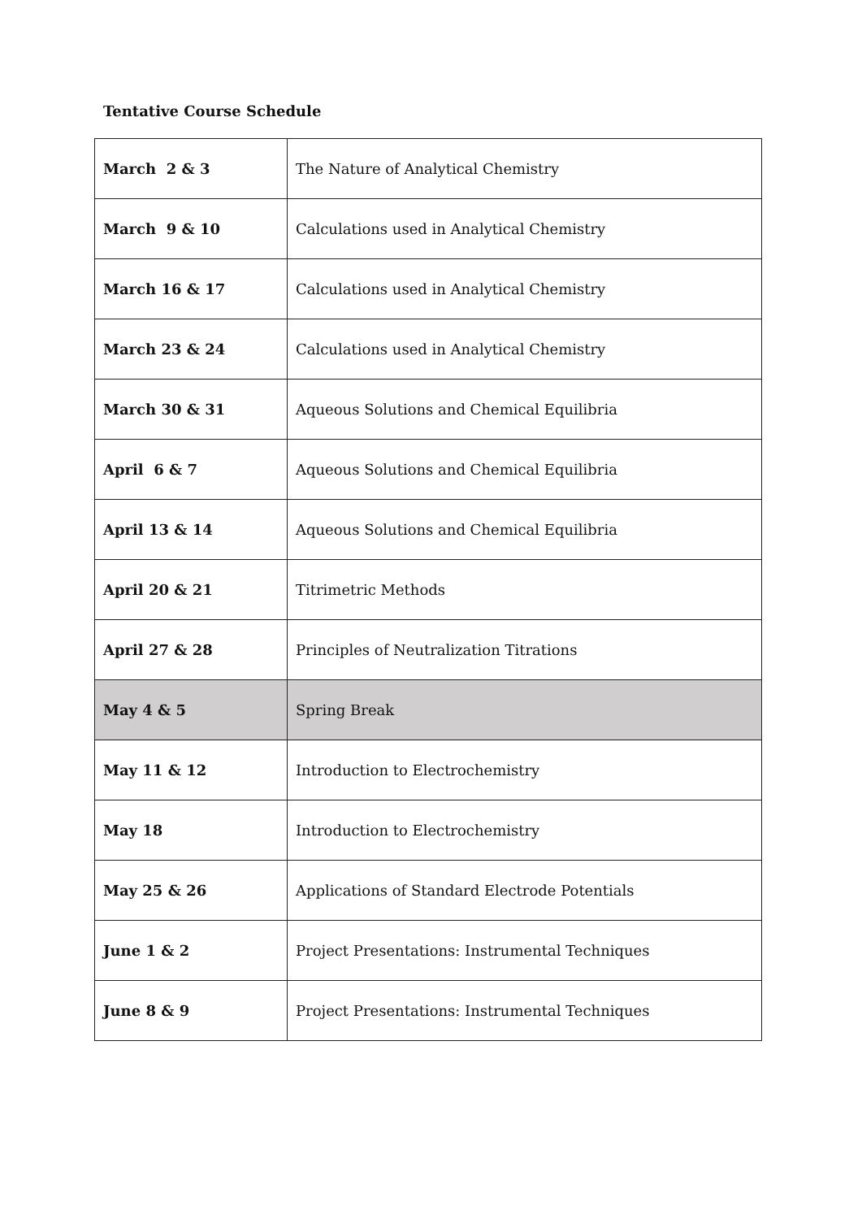Tentative Course Schedule
| March 2 & 3 | The Nature of Analytical Chemistry |
| March 9 & 10 | Calculations used in Analytical Chemistry |
| March 16 & 17 | Calculations used in Analytical Chemistry |
| March 23 & 24 | Calculations used in Analytical Chemistry |
| March 30 & 31 | Aqueous Solutions and Chemical Equilibria |
| April 6 & 7 | Aqueous Solutions and Chemical Equilibria |
| April 13 & 14 | Aqueous Solutions and Chemical Equilibria |
| April 20 & 21 | Titrimetric Methods |
| April 27 & 28 | Principles of Neutralization Titrations |
| May 4 & 5 | Spring Break |
| May 11 & 12 | Introduction to Electrochemistry |
| May 18 | Introduction to Electrochemistry |
| May 25 & 26 | Applications of Standard Electrode Potentials |
| June 1 & 2 | Project Presentations: Instrumental Techniques |
| June 8 & 9 | Project Presentations: Instrumental Techniques |